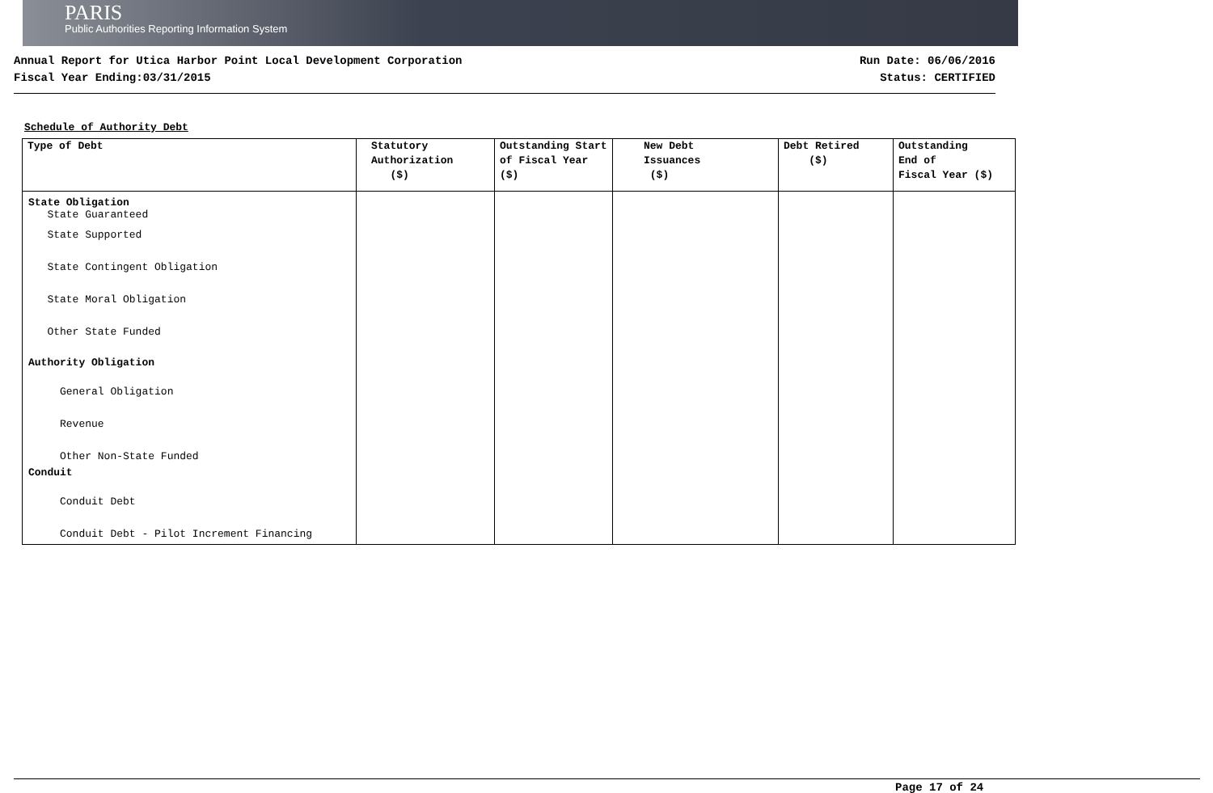PARIS
Public Authorities Reporting Information System
Annual Report for Utica Harbor Point Local Development Corporation
Fiscal Year Ending:03/31/2015
Run Date: 06/06/2016
Status: CERTIFIED
Schedule of Authority Debt
| Type of Debt | Statutory Authorization ($) | Outstanding Start of Fiscal Year ($) | New Debt Issuances ($) | Debt Retired ($) | Outstanding End of Fiscal Year ($) |
| --- | --- | --- | --- | --- | --- |
| State Obligation State Guaranteed | | | | | |
| State Supported | | | | | |
| State Contingent Obligation | | | | | |
| State Moral Obligation | | | | | |
| Other State Funded | | | | | |
| Authority Obligation | | | | | |
| General Obligation | | | | | |
| Revenue | | | | | |
| Other Non-State Funded | | | | | |
| Conduit | | | | | |
| Conduit Debt | | | | | |
| Conduit Debt - Pilot Increment Financing | | | | | |
Page 17 of 24